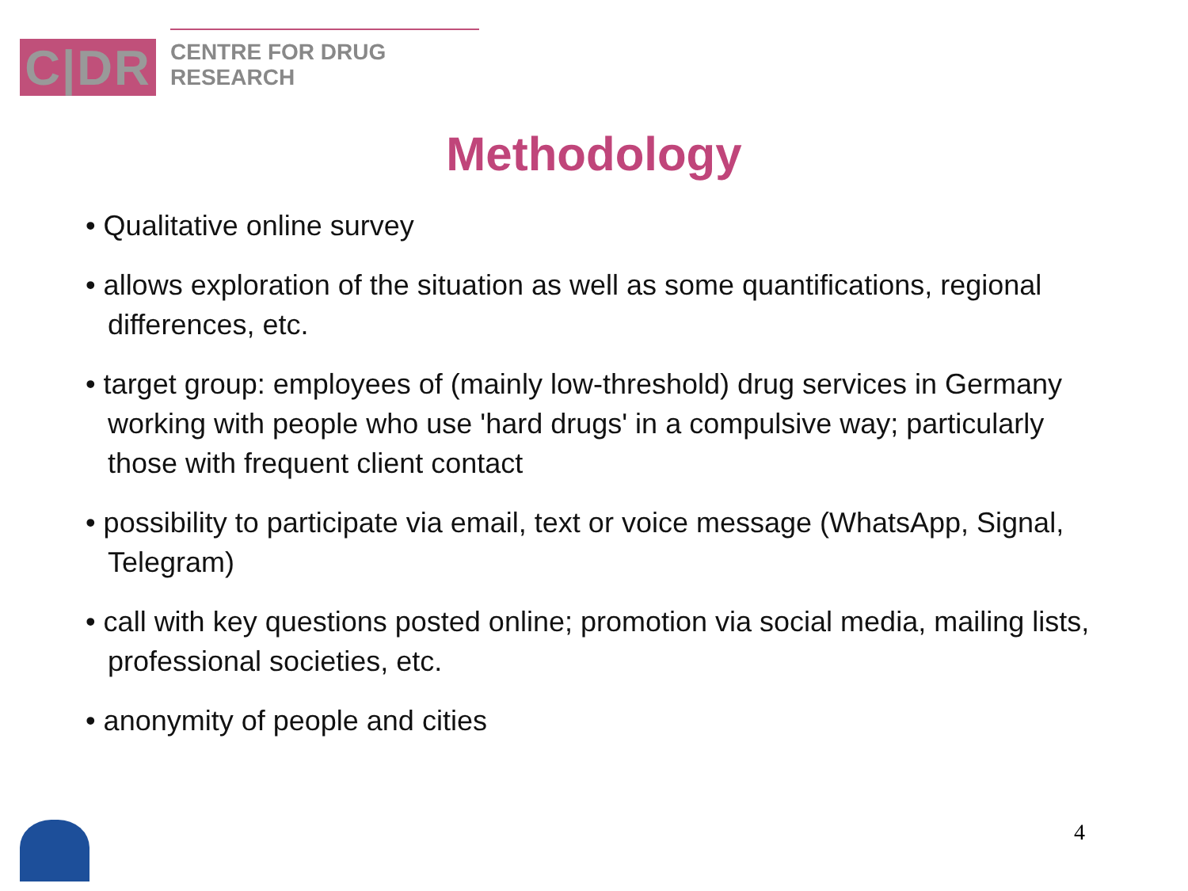C|DR
CENTRE FOR DRUG RESEARCH
Methodology
• Qualitative online survey
• allows exploration of the situation as well as some quantifications, regional differences, etc.
• target group: employees of (mainly low-threshold) drug services in Germany working with people who use 'hard drugs' in a compulsive way; particularly those with frequent client contact
• possibility to participate via email, text or voice message (WhatsApp, Signal, Telegram)
• call with key questions posted online; promotion via social media, mailing lists, professional societies, etc.
• anonymity of people and cities
4